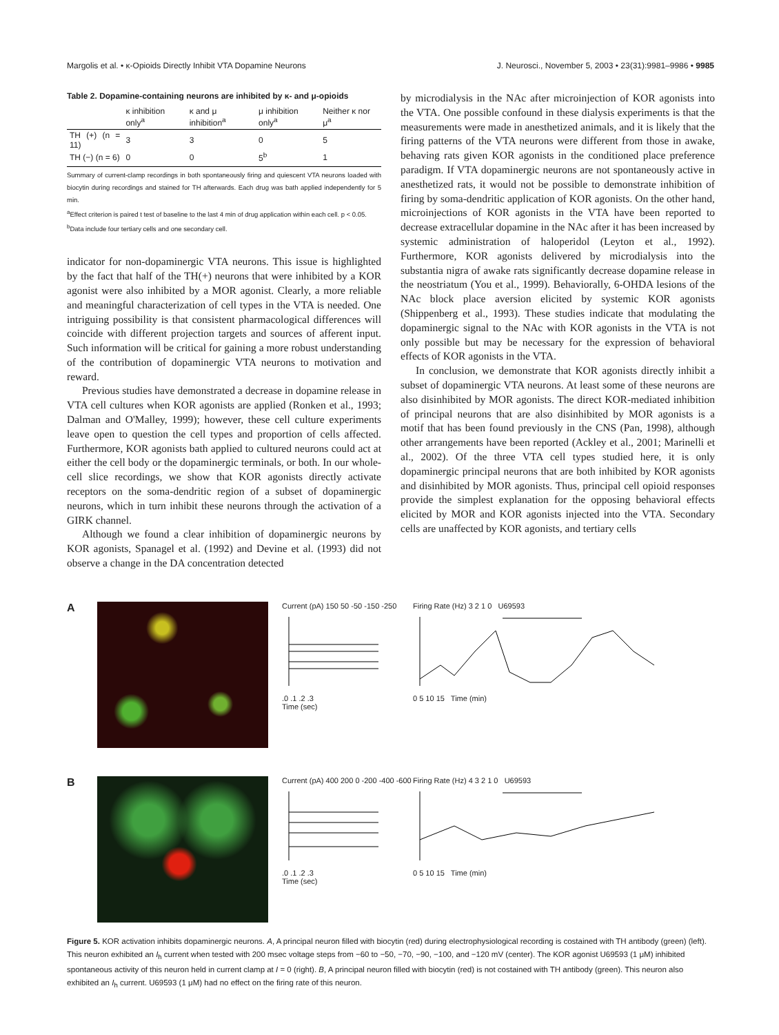Margolis et al. • κ-Opioids Directly Inhibit VTA Dopamine Neurons J. Neurosci., November 5, 2003 • 23(31):9981–9986 • 9985
Table 2. Dopamine-containing neurons are inhibited by κ- and μ-opioids
| | κ inhibition only<sup>a</sup> | κ and μ inhibition<sup>a</sup> | μ inhibition only<sup>a</sup> | Neither κ nor μ<sup>a</sup> |
| --- | --- | --- | --- | --- |
| TH (+) (n = 11) | 3 | 3 | 0 | 5 |
| TH (−) (n = 6) | 0 | 0 | 5<sup>b</sup> | 1 |
Summary of current-clamp recordings in both spontaneously firing and quiescent VTA neurons loaded with biocytin during recordings and stained for TH afterwards. Each drug was bath applied independently for 5 min.
<sup>a</sup> Effect criterion is paired t test of baseline to the last 4 min of drug application within each cell. p < 0.05.
<sup>b</sup> Data include four tertiary cells and one secondary cell.
indicator for non-dopaminergic VTA neurons. This issue is highlighted by the fact that half of the TH(+) neurons that were inhibited by a KOR agonist were also inhibited by a MOR agonist. Clearly, a more reliable and meaningful characterization of cell types in the VTA is needed. One intriguing possibility is that consistent pharmacological differences will coincide with different projection targets and sources of afferent input. Such information will be critical for gaining a more robust understanding of the contribution of dopaminergic VTA neurons to motivation and reward.
Previous studies have demonstrated a decrease in dopamine release in VTA cell cultures when KOR agonists are applied (Ronken et al., 1993; Dalman and O'Malley, 1999); however, these cell culture experiments leave open to question the cell types and proportion of cells affected. Furthermore, KOR agonists bath applied to cultured neurons could act at either the cell body or the dopaminergic terminals, or both. In our whole-cell slice recordings, we show that KOR agonists directly activate receptors on the soma-dendritic region of a subset of dopaminergic neurons, which in turn inhibit these neurons through the activation of a GIRK channel.
Although we found a clear inhibition of dopaminergic neurons by KOR agonists, Spanagel et al. (1992) and Devine et al. (1993) did not observe a change in the DA concentration detected
by microdialysis in the NAc after microinjection of KOR agonists into the VTA. One possible confound in these dialysis experiments is that the measurements were made in anesthetized animals, and it is likely that the firing patterns of the VTA neurons were different from those in awake, behaving rats given KOR agonists in the conditioned place preference paradigm. If VTA dopaminergic neurons are not spontaneously active in anesthetized rats, it would not be possible to demonstrate inhibition of firing by soma-dendritic application of KOR agonists. On the other hand, microinjections of KOR agonists in the VTA have been reported to decrease extracellular dopamine in the NAc after it has been increased by systemic administration of haloperidol (Leyton et al., 1992). Furthermore, KOR agonists delivered by microdialysis into the substantia nigra of awake rats significantly decrease dopamine release in the neostriatum (You et al., 1999). Behaviorally, 6-OHDA lesions of the NAc block place aversion elicited by systemic KOR agonists (Shippenberg et al., 1993). These studies indicate that modulating the dopaminergic signal to the NAc with KOR agonists in the VTA is not only possible but may be necessary for the expression of behavioral effects of KOR agonists in the VTA.
In conclusion, we demonstrate that KOR agonists directly inhibit a subset of dopaminergic VTA neurons. At least some of these neurons are also disinhibited by MOR agonists. The direct KOR-mediated inhibition of principal neurons that are also disinhibited by MOR agonists is a motif that has been found previously in the CNS (Pan, 1998), although other arrangements have been reported (Ackley et al., 2001; Marinelli et al., 2002). Of the three VTA cell types studied here, it is only dopaminergic principal neurons that are both inhibited by KOR agonists and disinhibited by MOR agonists. Thus, principal cell opioid responses provide the simplest explanation for the opposing behavioral effects elicited by MOR and KOR agonists injected into the VTA. Secondary cells are unaffected by KOR agonists, and tertiary cells
A
Current (pA) 150 50 -50 -150 -250
.0 .1 .2 .3
Time (sec)
Firing Rate (Hz) 3 2 1 0 U69593
0 5 10 15 Time (min)
B
Current (pA) 400 200 0 -200 -400 -600
.0 .1 .2 .3
Time (sec)
Firing Rate (Hz) 4 3 2 1 0 U69593
0 5 10 15 Time (min)
Figure 5. KOR activation inhibits dopaminergic neurons. A, A principal neuron filled with biocytin (red) during electrophysiological recording is costained with TH antibody (green) (left). This neuron exhibited an I<sub>h</sub> current when tested with 200 msec voltage steps from −60 to −50, −70, −90, −100, and −120 mV (center). The KOR agonist U69593 (1 μM) inhibited spontaneous activity of this neuron held in current clamp at I = 0 (right). B, A principal neuron filled with biocytin (red) is not costained with TH antibody (green). This neuron also exhibited an I<sub>h</sub> current. U69593 (1 μM) had no effect on the firing rate of this neuron.